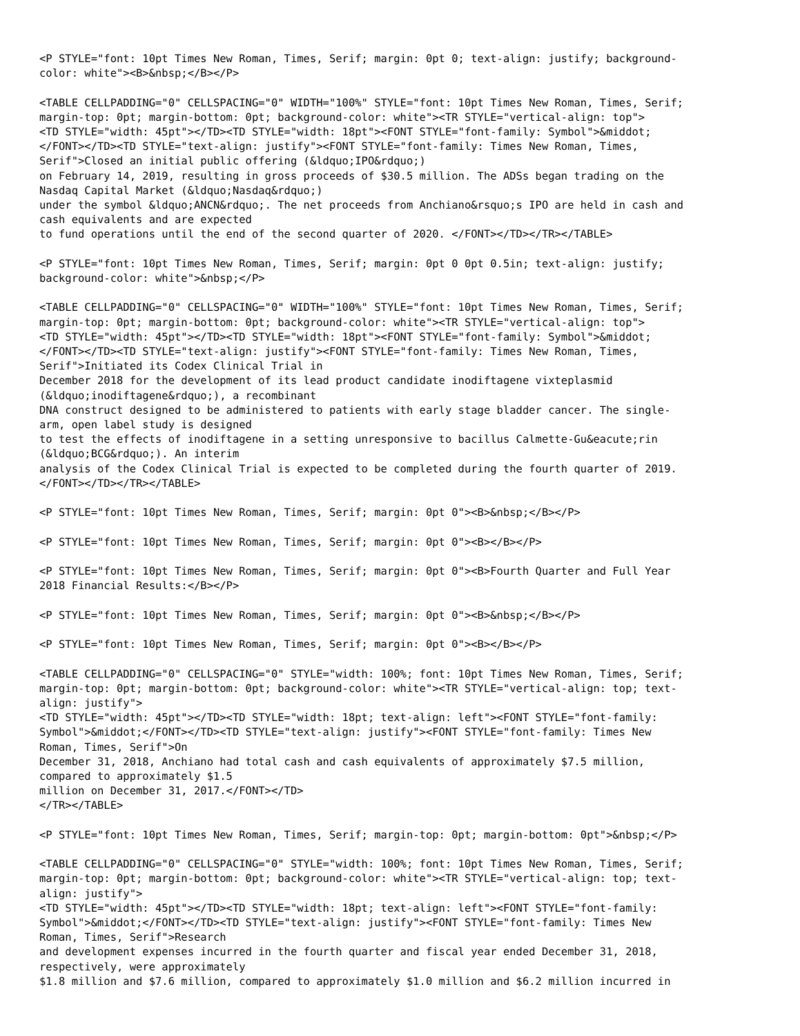<P STYLE="font: 10pt Times New Roman, Times, Serif; margin: 0pt 0; text-align: justify; background-
color: white"><B>&nbsp;</B></P>

<TABLE CELLPADDING="0" CELLSPACING="0" WIDTH="100%" STYLE="font: 10pt Times New Roman, Times, Serif;
margin-top: 0pt; margin-bottom: 0pt; background-color: white"><TR STYLE="vertical-align: top">
<TD STYLE="width: 45pt"></TD><TD STYLE="width: 18pt"><FONT STYLE="font-family: Symbol">&middot;
</FONT></TD><TD STYLE="text-align: justify"><FONT STYLE="font-family: Times New Roman, Times,
Serif">Closed an initial public offering (&ldquo;IPO&rdquo;)
on February 14, 2019, resulting in gross proceeds of $30.5 million. The ADSs began trading on the
Nasdaq Capital Market (&ldquo;Nasdaq&rdquo;)
under the symbol &ldquo;ANCN&rdquo;. The net proceeds from Anchiano&rsquo;s IPO are held in cash and
cash equivalents and are expected
to fund operations until the end of the second quarter of 2020. </FONT></TD></TR></TABLE>

<P STYLE="font: 10pt Times New Roman, Times, Serif; margin: 0pt 0 0pt 0.5in; text-align: justify;
background-color: white">&nbsp;</P>

<TABLE CELLPADDING="0" CELLSPACING="0" WIDTH="100%" STYLE="font: 10pt Times New Roman, Times, Serif;
margin-top: 0pt; margin-bottom: 0pt; background-color: white"><TR STYLE="vertical-align: top">
<TD STYLE="width: 45pt"></TD><TD STYLE="width: 18pt"><FONT STYLE="font-family: Symbol">&middot;
</FONT></TD><TD STYLE="text-align: justify"><FONT STYLE="font-family: Times New Roman, Times,
Serif">Initiated its Codex Clinical Trial in
December 2018 for the development of its lead product candidate inodiftagene vixteplasmid
(&ldquo;inodiftagene&rdquo;), a recombinant
DNA construct designed to be administered to patients with early stage bladder cancer. The single-
arm, open label study is designed
to test the effects of inodiftagene in a setting unresponsive to bacillus Calmette-Gu&eacute;rin
(&ldquo;BCG&rdquo;). An interim
analysis of the Codex Clinical Trial is expected to be completed during the fourth quarter of 2019.
</FONT></TD></TR></TABLE>

<P STYLE="font: 10pt Times New Roman, Times, Serif; margin: 0pt 0"><B>&nbsp;</B></P>

<P STYLE="font: 10pt Times New Roman, Times, Serif; margin: 0pt 0"><B></B></P>

<P STYLE="font: 10pt Times New Roman, Times, Serif; margin: 0pt 0"><B>Fourth Quarter and Full Year
2018 Financial Results:</B></P>

<P STYLE="font: 10pt Times New Roman, Times, Serif; margin: 0pt 0"><B>&nbsp;</B></P>

<P STYLE="font: 10pt Times New Roman, Times, Serif; margin: 0pt 0"><B></B></P>

<TABLE CELLPADDING="0" CELLSPACING="0" STYLE="width: 100%; font: 10pt Times New Roman, Times, Serif;
margin-top: 0pt; margin-bottom: 0pt; background-color: white"><TR STYLE="vertical-align: top; text-
align: justify">
<TD STYLE="width: 45pt"></TD><TD STYLE="width: 18pt; text-align: left"><FONT STYLE="font-family:
Symbol">&middot;</FONT></TD><TD STYLE="text-align: justify"><FONT STYLE="font-family: Times New
Roman, Times, Serif">On
December 31, 2018, Anchiano had total cash and cash equivalents of approximately $7.5 million,
compared to approximately $1.5
million on December 31, 2017.</FONT></TD>
</TR></TABLE>

<P STYLE="font: 10pt Times New Roman, Times, Serif; margin-top: 0pt; margin-bottom: 0pt">&nbsp;</P>

<TABLE CELLPADDING="0" CELLSPACING="0" STYLE="width: 100%; font: 10pt Times New Roman, Times, Serif;
margin-top: 0pt; margin-bottom: 0pt; background-color: white"><TR STYLE="vertical-align: top; text-
align: justify">
<TD STYLE="width: 45pt"></TD><TD STYLE="width: 18pt; text-align: left"><FONT STYLE="font-family:
Symbol">&middot;</FONT></TD><TD STYLE="text-align: justify"><FONT STYLE="font-family: Times New
Roman, Times, Serif">Research
and development expenses incurred in the fourth quarter and fiscal year ended December 31, 2018,
respectively, were approximately
$1.8 million and $7.6 million, compared to approximately $1.0 million and $6.2 million incurred in